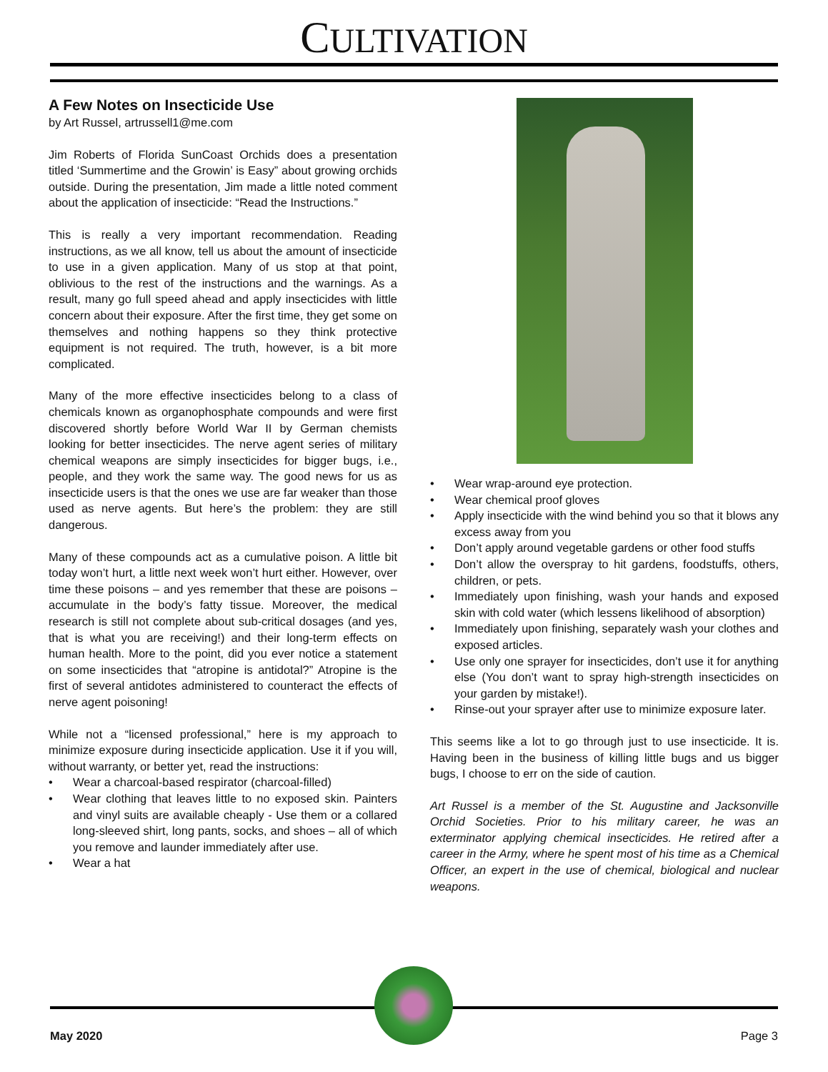CULTIVATION
A Few Notes on Insecticide Use
by Art Russel, artrussell1@me.com
Jim Roberts of Florida SunCoast Orchids does a presentation titled ‘Summertime and the Growin’ is Easy” about growing orchids outside. During the presentation, Jim made a little noted comment about the application of insecticide: “Read the Instructions.”
This is really a very important recommendation. Reading instructions, as we all know, tell us about the amount of insecticide to use in a given application. Many of us stop at that point, oblivious to the rest of the instructions and the warnings. As a result, many go full speed ahead and apply insecticides with little concern about their exposure. After the first time, they get some on themselves and nothing happens so they think protective equipment is not required. The truth, however, is a bit more complicated.
Many of the more effective insecticides belong to a class of chemicals known as organophosphate compounds and were first discovered shortly before World War II by German chemists looking for better insecticides. The nerve agent series of military chemical weapons are simply insecticides for bigger bugs, i.e., people, and they work the same way. The good news for us as insecticide users is that the ones we use are far weaker than those used as nerve agents. But here’s the problem: they are still dangerous.
Many of these compounds act as a cumulative poison. A little bit today won’t hurt, a little next week won’t hurt either. However, over time these poisons – and yes remember that these are poisons – accumulate in the body’s fatty tissue. Moreover, the medical research is still not complete about sub-critical dosages (and yes, that is what you are receiving!) and their long-term effects on human health. More to the point, did you ever notice a statement on some insecticides that “atropine is antidotal?” Atropine is the first of several antidotes administered to counteract the effects of nerve agent poisoning!
While not a “licensed professional,” here is my approach to minimize exposure during insecticide application. Use it if you will, without warranty, or better yet, read the instructions:
• Wear a charcoal-based respirator (charcoal-filled)
• Wear clothing that leaves little to no exposed skin. Painters and vinyl suits are available cheaply - Use them or a collared long-sleeved shirt, long pants, socks, and shoes – all of which you remove and launder immediately after use.
• Wear a hat
• Wear wrap-around eye protection.
• Wear chemical proof gloves
• Apply insecticide with the wind behind you so that it blows any excess away from you
• Don’t apply around vegetable gardens or other food stuffs
• Don’t allow the overspray to hit gardens, foodstuffs, others, children, or pets.
• Immediately upon finishing, wash your hands and exposed skin with cold water (which lessens likelihood of absorption)
• Immediately upon finishing, separately wash your clothes and exposed articles.
• Use only one sprayer for insecticides, don’t use it for anything else (You don’t want to spray high-strength insecticides on your garden by mistake!).
• Rinse-out your sprayer after use to minimize exposure later.
This seems like a lot to go through just to use insecticide. It is. Having been in the business of killing little bugs and us bigger bugs, I choose to err on the side of caution.
Art Russel is a member of the St. Augustine and Jacksonville Orchid Societies. Prior to his military career, he was an exterminator applying chemical insecticides. He retired after a career in the Army, where he spent most of his time as a Chemical Officer, an expert in the use of chemical, biological and nuclear weapons.
May 2020 Page 3